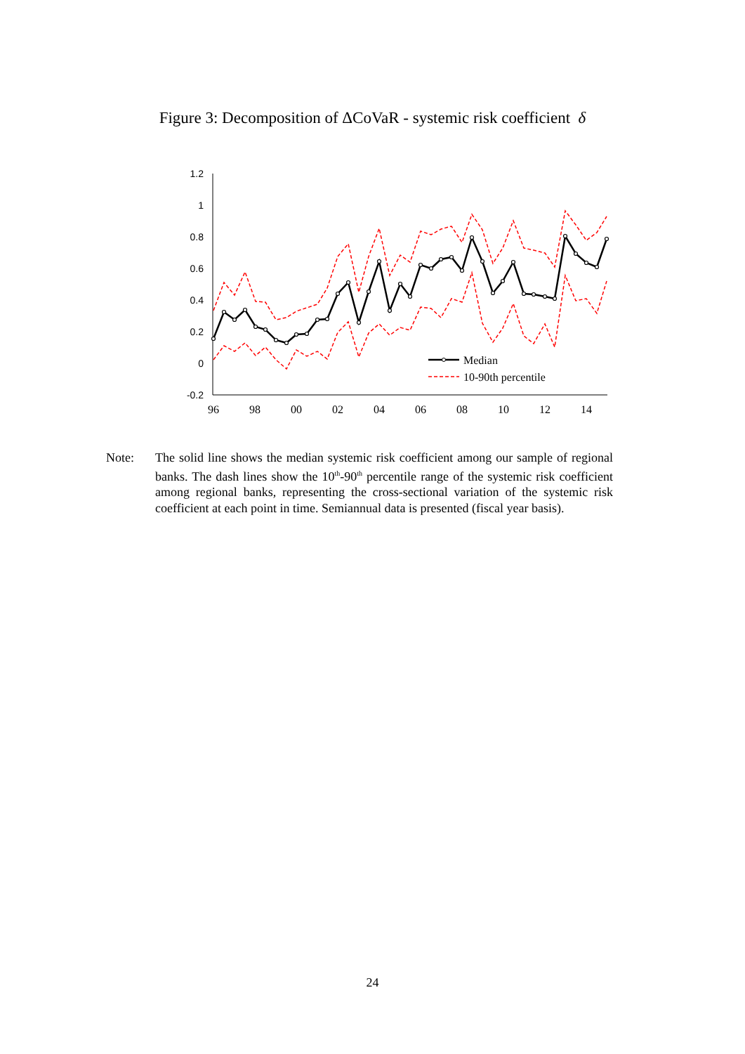Figure 3: Decomposition of ΔCoVaR - systemic risk coefficient δ
1.2
1
0.8
0.6
0.4
0.2
0
-0.2
96
98
00
02
04
06
08
10
12
14
Median
10-90th percentile
Note: The solid line shows the median systemic risk coefficient among our sample of regional banks. The dash lines show the 10<sup>th</sup>-90<sup>th</sup> percentile range of the systemic risk coefficient among regional banks, representing the cross-sectional variation of the systemic risk coefficient at each point in time. Semiannual data is presented (fiscal year basis).
24